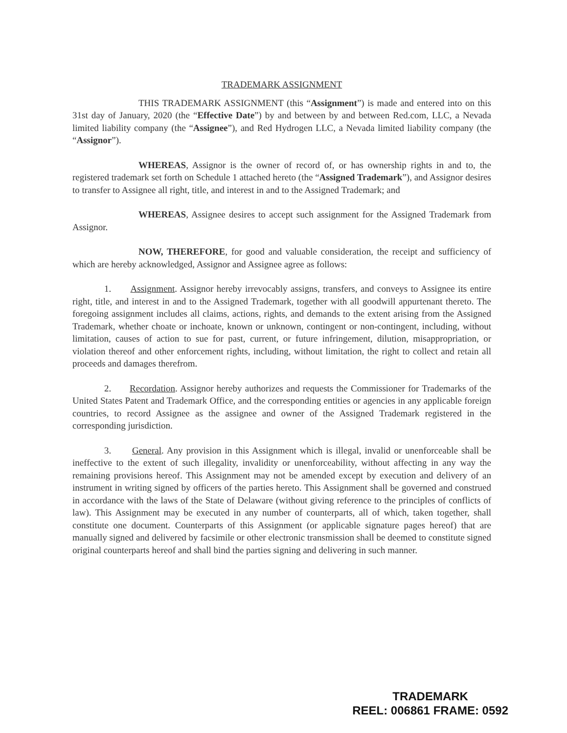TRADEMARK ASSIGNMENT
THIS TRADEMARK ASSIGNMENT (this “Assignment”) is made and entered into on this 31st day of January, 2020 (the “Effective Date”) by and between by and between Red.com, LLC, a Nevada limited liability company (the “Assignee”), and Red Hydrogen LLC, a Nevada limited liability company (the “Assignor”).
WHEREAS, Assignor is the owner of record of, or has ownership rights in and to, the registered trademark set forth on Schedule 1 attached hereto (the “Assigned Trademark”), and Assignor desires to transfer to Assignee all right, title, and interest in and to the Assigned Trademark; and
WHEREAS, Assignee desires to accept such assignment for the Assigned Trademark from Assignor.
NOW, THEREFORE, for good and valuable consideration, the receipt and sufficiency of which are hereby acknowledged, Assignor and Assignee agree as follows:
1. Assignment. Assignor hereby irrevocably assigns, transfers, and conveys to Assignee its entire right, title, and interest in and to the Assigned Trademark, together with all goodwill appurtenant thereto. The foregoing assignment includes all claims, actions, rights, and demands to the extent arising from the Assigned Trademark, whether choate or inchoate, known or unknown, contingent or non-contingent, including, without limitation, causes of action to sue for past, current, or future infringement, dilution, misappropriation, or violation thereof and other enforcement rights, including, without limitation, the right to collect and retain all proceeds and damages therefrom.
2. Recordation. Assignor hereby authorizes and requests the Commissioner for Trademarks of the United States Patent and Trademark Office, and the corresponding entities or agencies in any applicable foreign countries, to record Assignee as the assignee and owner of the Assigned Trademark registered in the corresponding jurisdiction.
3. General. Any provision in this Assignment which is illegal, invalid or unenforceable shall be ineffective to the extent of such illegality, invalidity or unenforceability, without affecting in any way the remaining provisions hereof. This Assignment may not be amended except by execution and delivery of an instrument in writing signed by officers of the parties hereto. This Assignment shall be governed and construed in accordance with the laws of the State of Delaware (without giving reference to the principles of conflicts of law). This Assignment may be executed in any number of counterparts, all of which, taken together, shall constitute one document. Counterparts of this Assignment (or applicable signature pages hereof) that are manually signed and delivered by facsimile or other electronic transmission shall be deemed to constitute signed original counterparts hereof and shall bind the parties signing and delivering in such manner.
TRADEMARK
REEL: 006861 FRAME: 0592